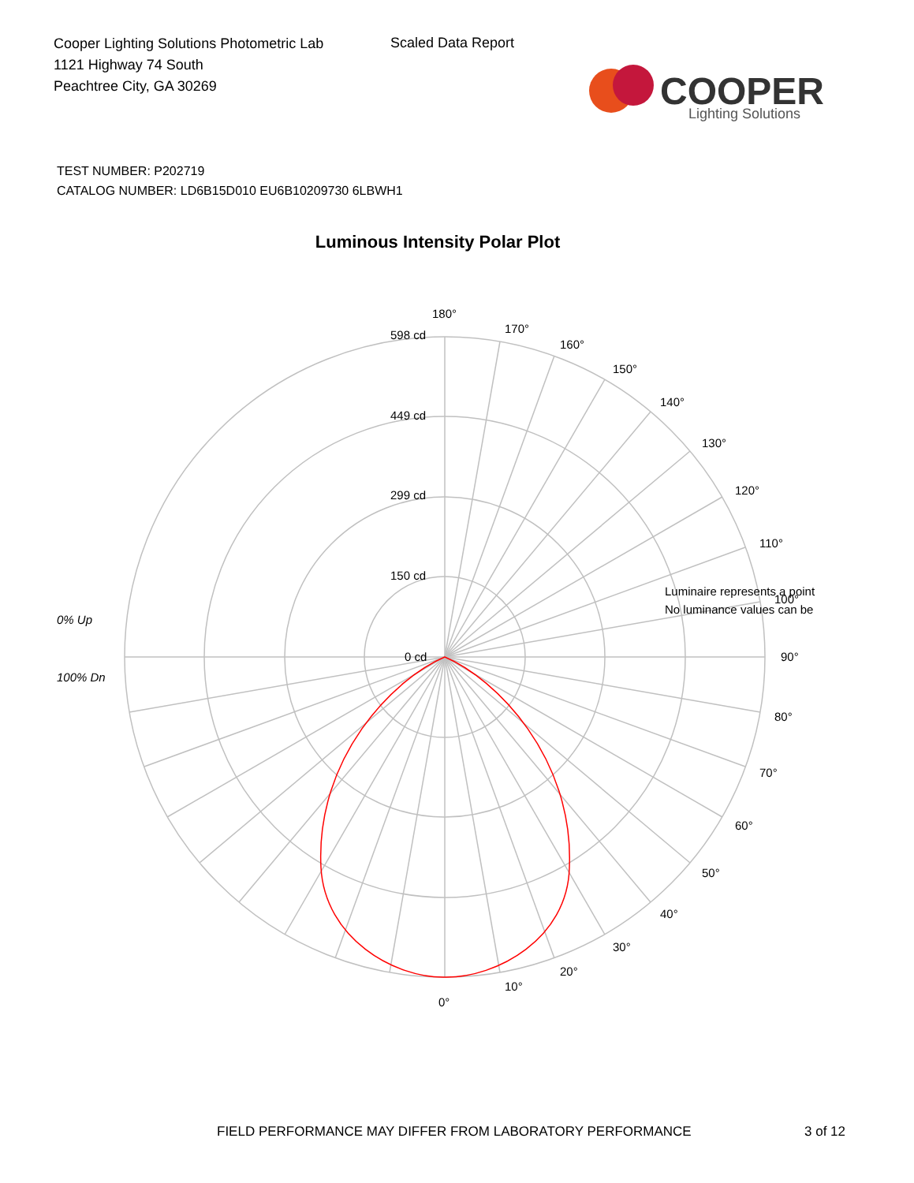Cooper Lighting Solutions Photometric Lab
1121 Highway 74 South
Peachtree City, GA 30269
Scaled Data Report
COOPER
Lighting Solutions
TEST NUMBER: P202719
CATALOG NUMBER: LD6B15D010 EU6B10209730 6LBWH1
Luminous Intensity Polar Plot
180°
170°
160°
150°
140°
130°
120°
110°
100°
90°
80°
70°
60°
50°
40°
30°
20°
10°
0°
598 cd
449 cd
299 cd
150 cd
0 cd
Luminaire represents a point
No luminance values can be
0% Up
100% Dn
FIELD PERFORMANCE MAY DIFFER FROM LABORATORY PERFORMANCE
3 of 12